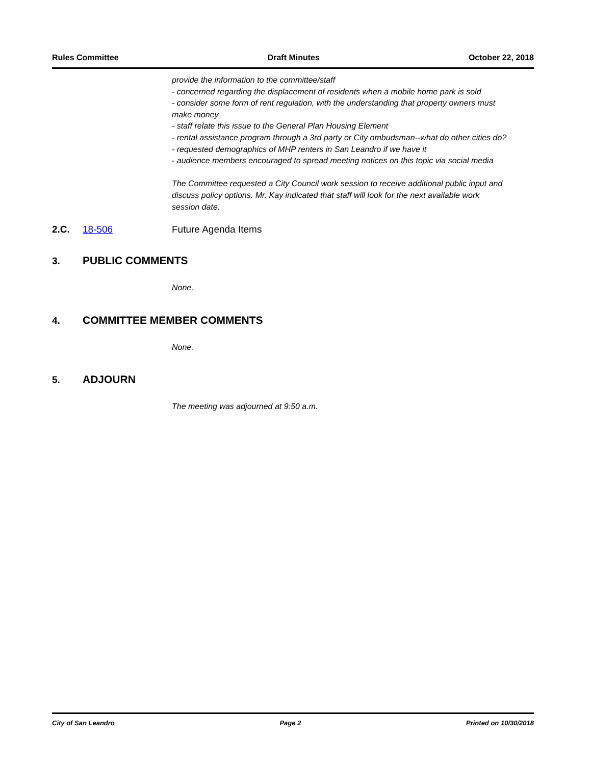Rules Committee Draft Minutes October 22, 2018
provide the information to the committee/staff
- concerned regarding the displacement of residents when a mobile home park is sold
- consider some form of rent regulation, with the understanding that property owners must make money
- staff relate this issue to the General Plan Housing Element
- rental assistance program through a 3rd party or City ombudsman--what do other cities do?
- requested demographics of MHP renters in San Leandro if we have it
- audience members encouraged to spread meeting notices on this topic via social media
The Committee requested a City Council work session to receive additional public input and discuss policy options. Mr. Kay indicated that staff will look for the next available work session date.
2.C. 18-506 Future Agenda Items
3. PUBLIC COMMENTS
None.
4. COMMITTEE MEMBER COMMENTS
None.
5. ADJOURN
The meeting was adjourned at 9:50 a.m.
City of San Leandro Page 2 Printed on 10/30/2018